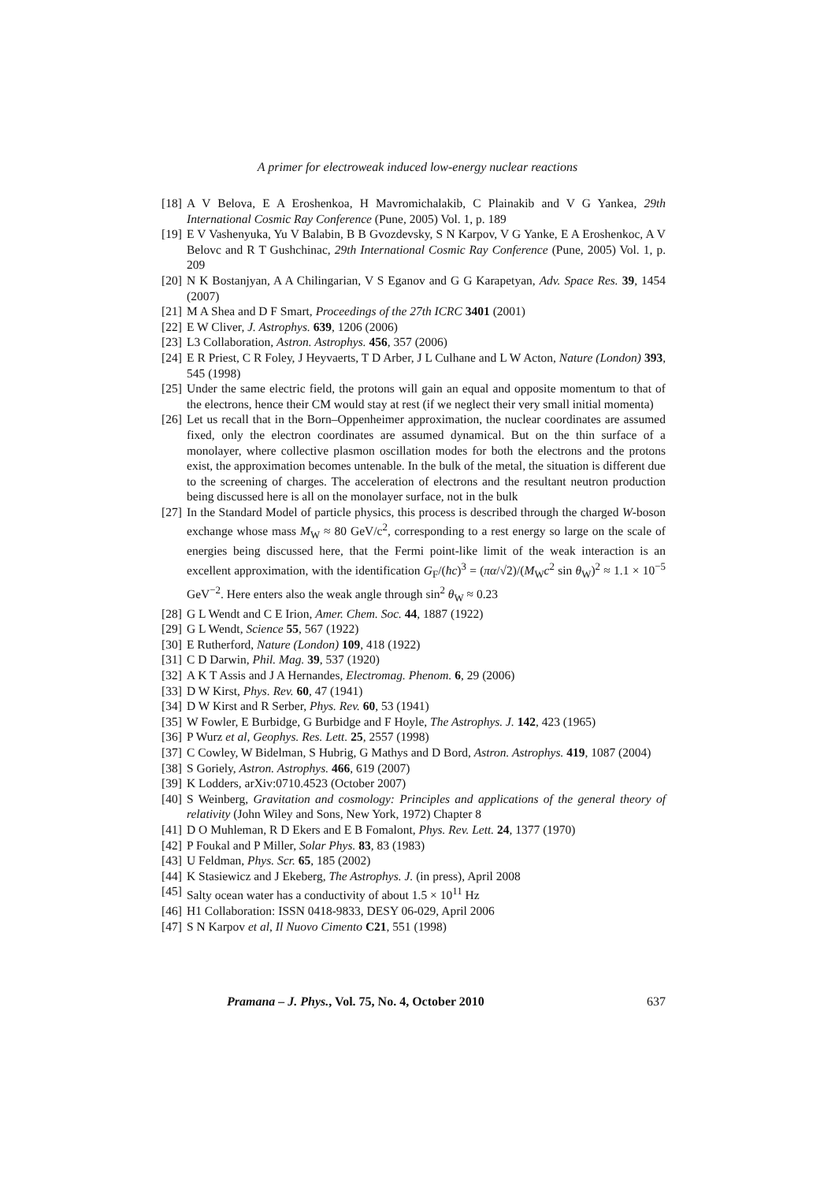A primer for electroweak induced low-energy nuclear reactions
[18] A V Belova, E A Eroshenkoa, H Mavromichalakib, C Plainakib and V G Yankea, 29th International Cosmic Ray Conference (Pune, 2005) Vol. 1, p. 189
[19] E V Vashenyuka, Yu V Balabin, B B Gvozdevsky, S N Karpov, V G Yanke, E A Eroshenkoc, A V Belovc and R T Gushchinac, 29th International Cosmic Ray Conference (Pune, 2005) Vol. 1, p. 209
[20] N K Bostanjyan, A A Chilingarian, V S Eganov and G G Karapetyan, Adv. Space Res. 39, 1454 (2007)
[21] M A Shea and D F Smart, Proceedings of the 27th ICRC 3401 (2001)
[22] E W Cliver, J. Astrophys. 639, 1206 (2006)
[23] L3 Collaboration, Astron. Astrophys. 456, 357 (2006)
[24] E R Priest, C R Foley, J Heyvaerts, T D Arber, J L Culhane and L W Acton, Nature (London) 393, 545 (1998)
[25] Under the same electric field, the protons will gain an equal and opposite momentum to that of the electrons, hence their CM would stay at rest (if we neglect their very small initial momenta)
[26] Let us recall that in the Born–Oppenheimer approximation, the nuclear coordinates are assumed fixed, only the electron coordinates are assumed dynamical. But on the thin surface of a monolayer, where collective plasmon oscillation modes for both the electrons and the protons exist, the approximation becomes untenable. In the bulk of the metal, the situation is different due to the screening of charges. The acceleration of electrons and the resultant neutron production being discussed here is all on the monolayer surface, not in the bulk
[27] In the Standard Model of particle physics, this process is described through the charged W-boson exchange whose mass M<sub>W</sub> ≈ 80 GeV/c<sup>2</sup>, corresponding to a rest energy so large on the scale of energies being discussed here, that the Fermi point-like limit of the weak interaction is an excellent approximation, with the identification G<sub>F</sub>/(ħc)<sup>3</sup> = (πα/√2)/(M<sub>W</sub>c<sup>2</sup> sin θ<sub>W</sub>)<sup>2</sup> ≈ 1.1 × 10<sup>−5</sup> GeV<sup>−2</sup>. Here enters also the weak angle through sin<sup>2</sup> θ<sub>W</sub> ≈ 0.23
[28] G L Wendt and C E Irion, Amer. Chem. Soc. 44, 1887 (1922)
[29] G L Wendt, Science 55, 567 (1922)
[30] E Rutherford, Nature (London) 109, 418 (1922)
[31] C D Darwin, Phil. Mag. 39, 537 (1920)
[32] A K T Assis and J A Hernandes, Electromag. Phenom. 6, 29 (2006)
[33] D W Kirst, Phys. Rev. 60, 47 (1941)
[34] D W Kirst and R Serber, Phys. Rev. 60, 53 (1941)
[35] W Fowler, E Burbidge, G Burbidge and F Hoyle, The Astrophys. J. 142, 423 (1965)
[36] P Wurz et al, Geophys. Res. Lett. 25, 2557 (1998)
[37] C Cowley, W Bidelman, S Hubrig, G Mathys and D Bord, Astron. Astrophys. 419, 1087 (2004)
[38] S Goriely, Astron. Astrophys. 466, 619 (2007)
[39] K Lodders, arXiv:0710.4523 (October 2007)
[40] S Weinberg, Gravitation and cosmology: Principles and applications of the general theory of relativity (John Wiley and Sons, New York, 1972) Chapter 8
[41] D O Muhleman, R D Ekers and E B Fomalont, Phys. Rev. Lett. 24, 1377 (1970)
[42] P Foukal and P Miller, Solar Phys. 83, 83 (1983)
[43] U Feldman, Phys. Scr. 65, 185 (2002)
[44] K Stasiewicz and J Ekeberg, The Astrophys. J. (in press), April 2008
[45] Salty ocean water has a conductivity of about 1.5 × 10<sup>11</sup> Hz
[46] H1 Collaboration: ISSN 0418-9833, DESY 06-029, April 2006
[47] S N Karpov et al, Il Nuovo Cimento C21, 551 (1998)
Pramana – J. Phys., Vol. 75, No. 4, October 2010 637